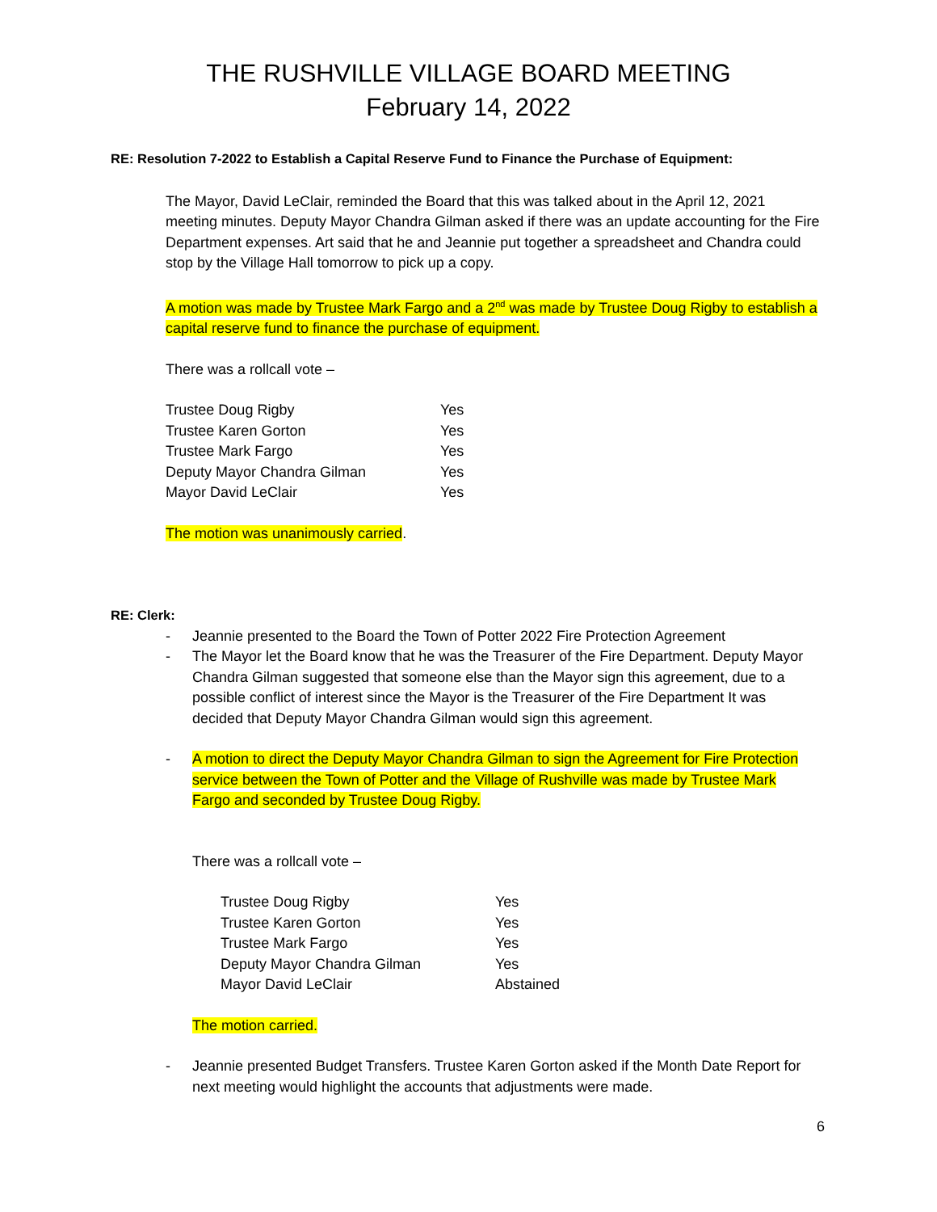THE RUSHVILLE VILLAGE BOARD MEETING
February 14, 2022
RE: Resolution 7-2022 to Establish a Capital Reserve Fund to Finance the Purchase of Equipment:
The Mayor, David LeClair, reminded the Board that this was talked about in the April 12, 2021 meeting minutes. Deputy Mayor Chandra Gilman asked if there was an update accounting for the Fire Department expenses. Art said that he and Jeannie put together a spreadsheet and Chandra could stop by the Village Hall tomorrow to pick up a copy.
A motion was made by Trustee Mark Fargo and a 2<sup>nd</sup> was made by Trustee Doug Rigby to establish a capital reserve fund to finance the purchase of equipment.
There was a rollcall vote –
| Trustee Doug Rigby | Yes |
| Trustee Karen Gorton | Yes |
| Trustee Mark Fargo | Yes |
| Deputy Mayor Chandra Gilman | Yes |
| Mayor David LeClair | Yes |
The motion was unanimously carried.
RE: Clerk:
- Jeannie presented to the Board the Town of Potter 2022 Fire Protection Agreement
- The Mayor let the Board know that he was the Treasurer of the Fire Department. Deputy Mayor Chandra Gilman suggested that someone else than the Mayor sign this agreement, due to a possible conflict of interest since the Mayor is the Treasurer of the Fire Department It was decided that Deputy Mayor Chandra Gilman would sign this agreement.
- A motion to direct the Deputy Mayor Chandra Gilman to sign the Agreement for Fire Protection service between the Town of Potter and the Village of Rushville was made by Trustee Mark Fargo and seconded by Trustee Doug Rigby.
There was a rollcall vote –
| Trustee Doug Rigby | Yes |
| Trustee Karen Gorton | Yes |
| Trustee Mark Fargo | Yes |
| Deputy Mayor Chandra Gilman | Yes |
| Mayor David LeClair | Abstained |
The motion carried.
- Jeannie presented Budget Transfers. Trustee Karen Gorton asked if the Month Date Report for next meeting would highlight the accounts that adjustments were made.
6